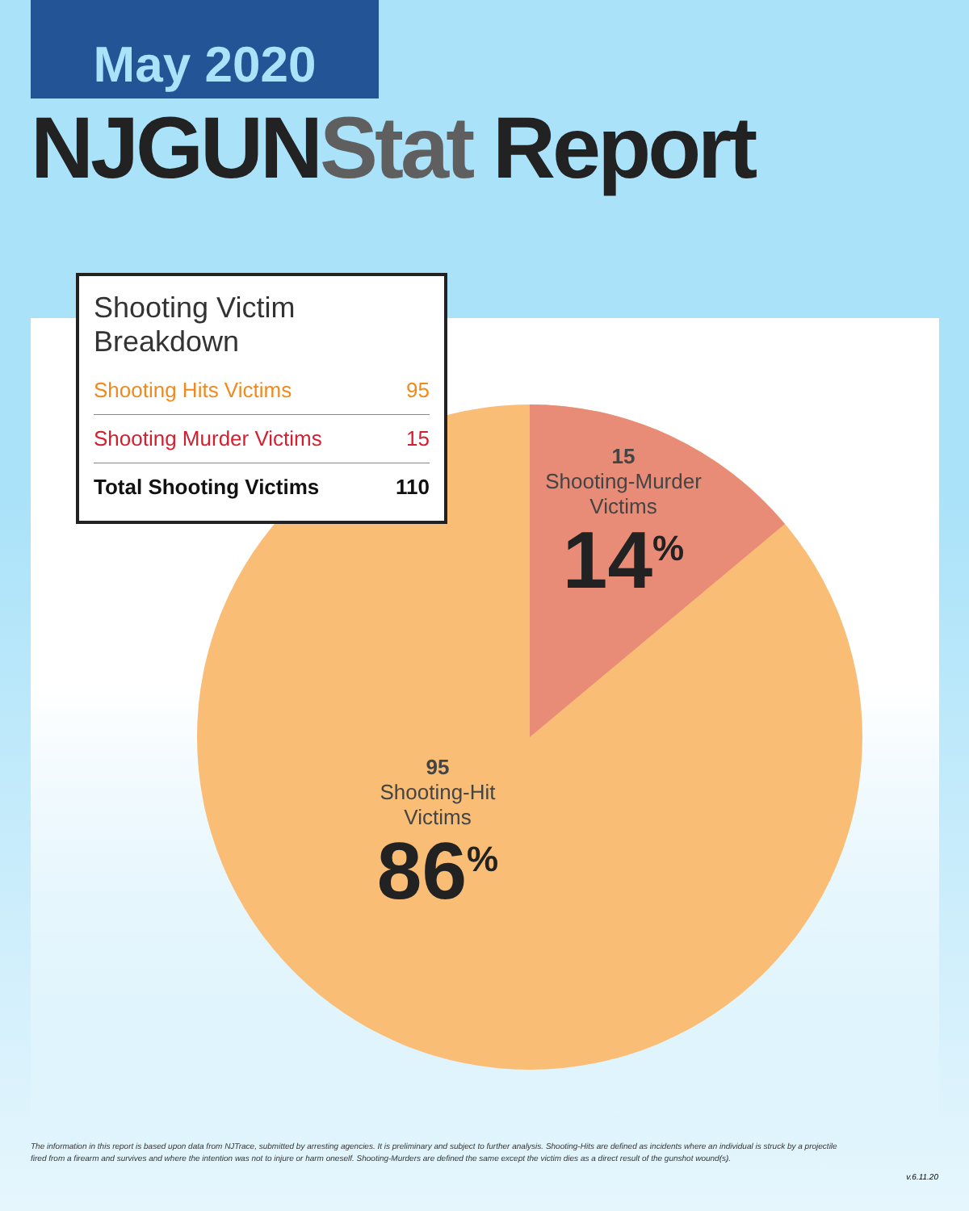May 2020
NJGUNStat Report
Shooting Victim Breakdown
| Shooting Hits Victims | 95 |
| Shooting Murder Victims | 15 |
| Total Shooting Victims | 110 |
15
Shooting-Murder
Victims
14<sup>%</sup>
95
Shooting-Hit
Victims
86<sup>%</sup>
The information in this report is based upon data from NJTrace, submitted by arresting agencies. It is preliminary and subject to further analysis. Shooting-Hits are defined as incidents where an individual is struck by a projectile fired from a firearm and survives and where the intention was not to injure or harm oneself. Shooting-Murders are defined the same except the victim dies as a direct result of the gunshot wound(s).
v.6.11.20